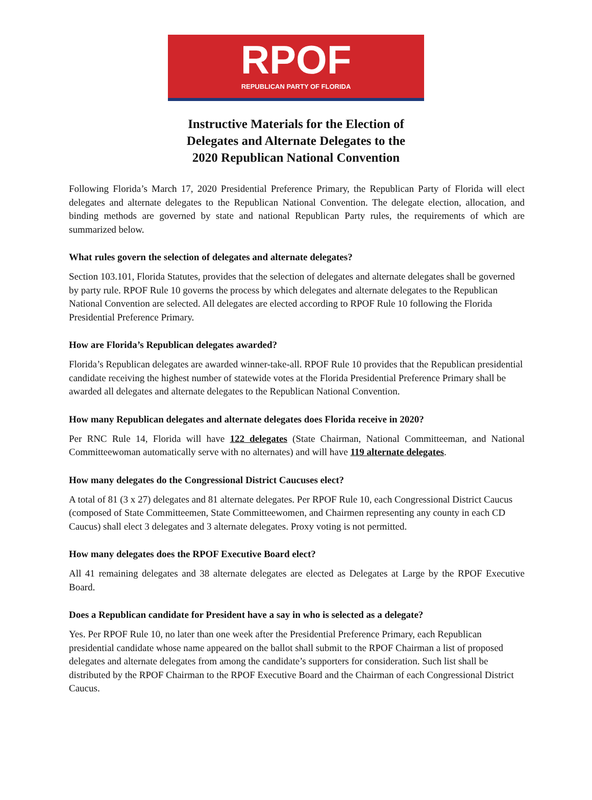RPOF
REPUBLICAN PARTY OF FLORIDA
Instructive Materials for the Election of
Delegates and Alternate Delegates to the
2020 Republican National Convention
Following Florida’s March 17, 2020 Presidential Preference Primary, the Republican Party of Florida will elect delegates and alternate delegates to the Republican National Convention. The delegate election, allocation, and binding methods are governed by state and national Republican Party rules, the requirements of which are summarized below.
What rules govern the selection of delegates and alternate delegates?
Section 103.101, Florida Statutes, provides that the selection of delegates and alternate delegates shall be governed by party rule. RPOF Rule 10 governs the process by which delegates and alternate delegates to the Republican National Convention are selected. All delegates are elected according to RPOF Rule 10 following the Florida Presidential Preference Primary.
How are Florida’s Republican delegates awarded?
Florida’s Republican delegates are awarded winner-take-all. RPOF Rule 10 provides that the Republican presidential candidate receiving the highest number of statewide votes at the Florida Presidential Preference Primary shall be awarded all delegates and alternate delegates to the Republican National Convention.
How many Republican delegates and alternate delegates does Florida receive in 2020?
Per RNC Rule 14, Florida will have 122 delegates (State Chairman, National Committeeman, and National Committeewoman automatically serve with no alternates) and will have 119 alternate delegates.
How many delegates do the Congressional District Caucuses elect?
A total of 81 (3 x 27) delegates and 81 alternate delegates. Per RPOF Rule 10, each Congressional District Caucus (composed of State Committeemen, State Committeewomen, and Chairmen representing any county in each CD Caucus) shall elect 3 delegates and 3 alternate delegates. Proxy voting is not permitted.
How many delegates does the RPOF Executive Board elect?
All 41 remaining delegates and 38 alternate delegates are elected as Delegates at Large by the RPOF Executive Board.
Does a Republican candidate for President have a say in who is selected as a delegate?
Yes. Per RPOF Rule 10, no later than one week after the Presidential Preference Primary, each Republican presidential candidate whose name appeared on the ballot shall submit to the RPOF Chairman a list of proposed delegates and alternate delegates from among the candidate’s supporters for consideration. Such list shall be distributed by the RPOF Chairman to the RPOF Executive Board and the Chairman of each Congressional District Caucus.